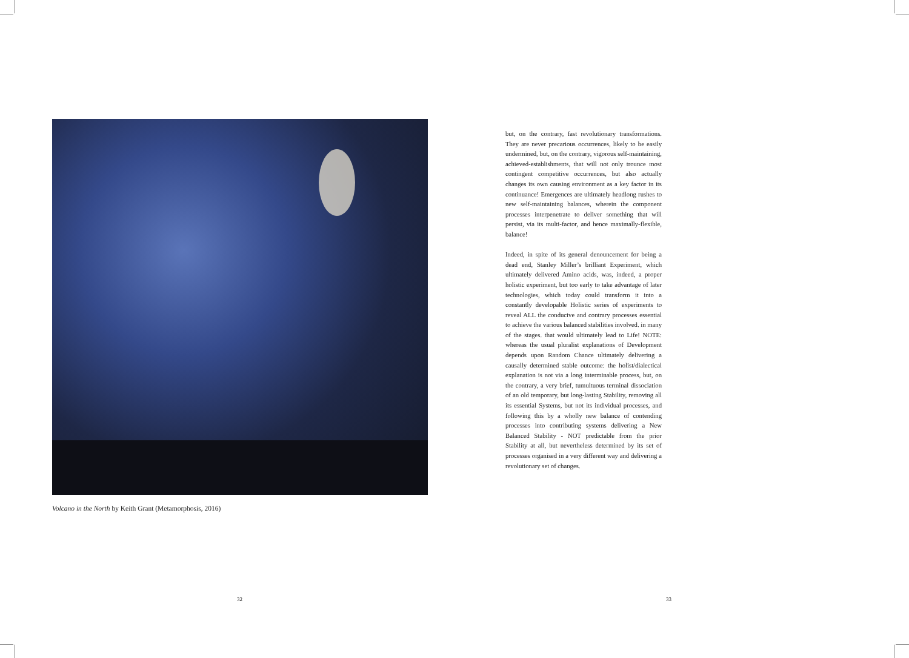Volcano in the North by Keith Grant (Metamorphosis, 2016)
but, on the contrary, fast revolutionary transformations. They are never precarious occurrences, likely to be easily undermined, but, on the contrary, vigorous self-maintaining, achieved-establishments, that will not only trounce most contingent competitive occurrences, but also actually changes its own causing environment as a key factor in its continuance! Emergences are ultimately headlong rushes to new self-maintaining balances, wherein the component processes interpenetrate to deliver something that will persist, via its multi-factor, and hence maximally-flexible, balance!
Indeed, in spite of its general denouncement for being a dead end, Stanley Miller’s brilliant Experiment, which ultimately delivered Amino acids, was, indeed, a proper holistic experiment, but too early to take advantage of later technologies, which today could transform it into a constantly developable Holistic series of experiments to reveal ALL the conducive and contrary processes essential to achieve the various balanced stabilities involved. in many of the stages. that would ultimately lead to Life! NOTE: whereas the usual pluralist explanations of Development depends upon Random Chance ultimately delivering a causally determined stable outcome: the holist/dialectical explanation is not via a long interminable process, but, on the contrary, a very brief, tumultuous terminal dissociation of an old temporary, but long-lasting Stability, removing all its essential Systems, but not its individual processes, and following this by a wholly new balance of contending processes into contributing systems delivering a New Balanced Stability - NOT predictable from the prior Stability at all, but nevertheless determined by its set of processes organised in a very different way and delivering a revolutionary set of changes.
32 33